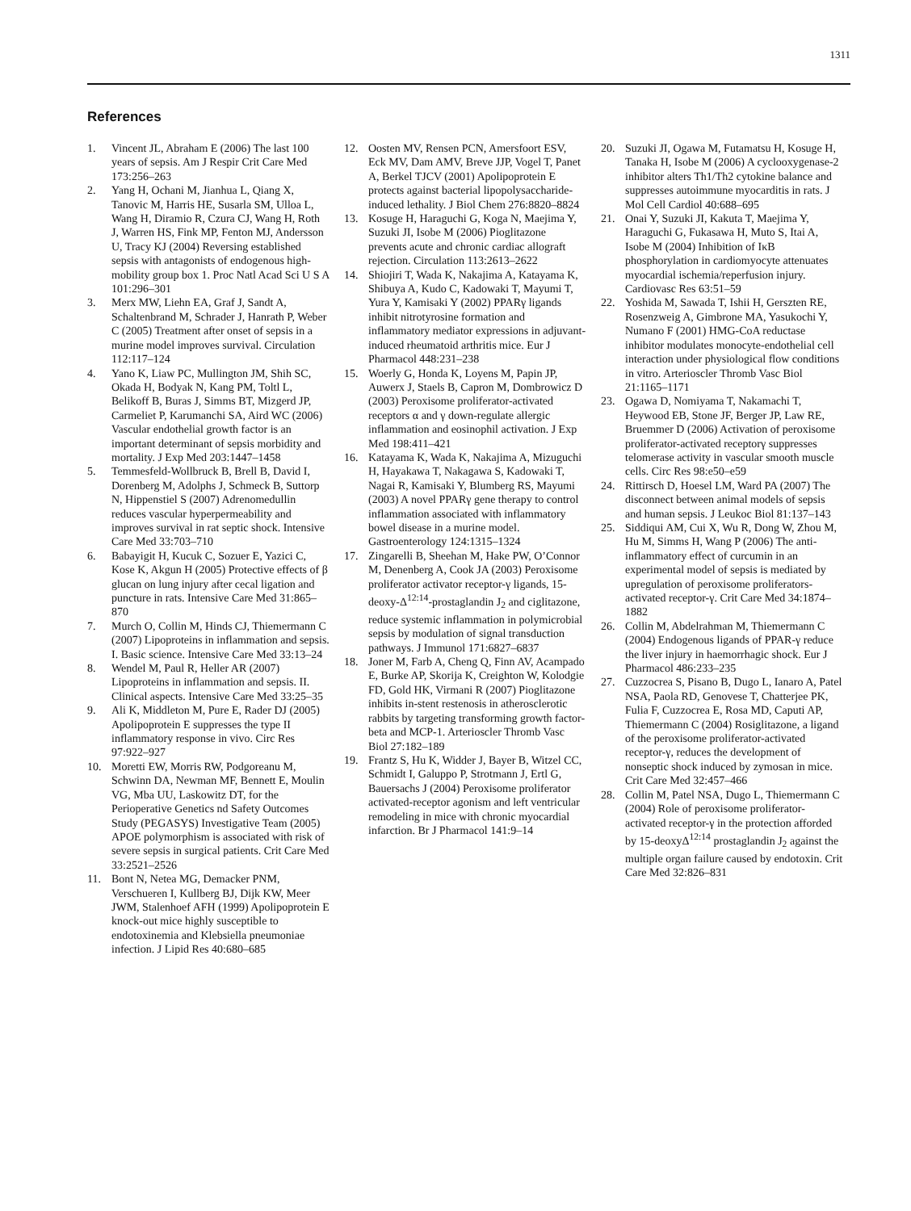1311
References
1. Vincent JL, Abraham E (2006) The last 100 years of sepsis. Am J Respir Crit Care Med 173:256–263
2. Yang H, Ochani M, Jianhua L, Qiang X, Tanovic M, Harris HE, Susarla SM, Ulloa L, Wang H, Diramio R, Czura CJ, Wang H, Roth J, Warren HS, Fink MP, Fenton MJ, Andersson U, Tracy KJ (2004) Reversing established sepsis with antagonists of endogenous high-mobility group box 1. Proc Natl Acad Sci U S A 101:296–301
3. Merx MW, Liehn EA, Graf J, Sandt A, Schaltenbrand M, Schrader J, Hanrath P, Weber C (2005) Treatment after onset of sepsis in a murine model improves survival. Circulation 112:117–124
4. Yano K, Liaw PC, Mullington JM, Shih SC, Okada H, Bodyak N, Kang PM, Toltl L, Belikoff B, Buras J, Simms BT, Mizgerd JP, Carmeliet P, Karumanchi SA, Aird WC (2006) Vascular endothelial growth factor is an important determinant of sepsis morbidity and mortality. J Exp Med 203:1447–1458
5. Temmesfeld-Wollbruck B, Brell B, David I, Dorenberg M, Adolphs J, Schmeck B, Suttorp N, Hippenstiel S (2007) Adrenomedullin reduces vascular hyperpermeability and improves survival in rat septic shock. Intensive Care Med 33:703–710
6. Babayigit H, Kucuk C, Sozuer E, Yazici C, Kose K, Akgun H (2005) Protective effects of β glucan on lung injury after cecal ligation and puncture in rats. Intensive Care Med 31:865–870
7. Murch O, Collin M, Hinds CJ, Thiemermann C (2007) Lipoproteins in inflammation and sepsis. I. Basic science. Intensive Care Med 33:13–24
8. Wendel M, Paul R, Heller AR (2007) Lipoproteins in inflammation and sepsis. II. Clinical aspects. Intensive Care Med 33:25–35
9. Ali K, Middleton M, Pure E, Rader DJ (2005) Apolipoprotein E suppresses the type II inflammatory response in vivo. Circ Res 97:922–927
10. Moretti EW, Morris RW, Podgoreanu M, Schwinn DA, Newman MF, Bennett E, Moulin VG, Mba UU, Laskowitz DT, for the Perioperative Genetics nd Safety Outcomes Study (PEGASYS) Investigative Team (2005) APOE polymorphism is associated with risk of severe sepsis in surgical patients. Crit Care Med 33:2521–2526
11. Bont N, Netea MG, Demacker PNM, Verschueren I, Kullberg BJ, Dijk KW, Meer JWM, Stalenhoef AFH (1999) Apolipoprotein E knock-out mice highly susceptible to endotoxinemia and Klebsiella pneumoniae infection. J Lipid Res 40:680–685
12. Oosten MV, Rensen PCN, Amersfoort ESV, Eck MV, Dam AMV, Breve JJP, Vogel T, Panet A, Berkel TJCV (2001) Apolipoprotein E protects against bacterial lipopolysaccharide-induced lethality. J Biol Chem 276:8820–8824
13. Kosuge H, Haraguchi G, Koga N, Maejima Y, Suzuki JI, Isobe M (2006) Pioglitazone prevents acute and chronic cardiac allograft rejection. Circulation 113:2613–2622
14. Shiojiri T, Wada K, Nakajima A, Katayama K, Shibuya A, Kudo C, Kadowaki T, Mayumi T, Yura Y, Kamisaki Y (2002) PPARγ ligands inhibit nitrotyrosine formation and inflammatory mediator expressions in adjuvant-induced rheumatoid arthritis mice. Eur J Pharmacol 448:231–238
15. Woerly G, Honda K, Loyens M, Papin JP, Auwerx J, Staels B, Capron M, Dombrowicz D (2003) Peroxisome proliferator-activated receptors α and γ down-regulate allergic inflammation and eosinophil activation. J Exp Med 198:411–421
16. Katayama K, Wada K, Nakajima A, Mizuguchi H, Hayakawa T, Nakagawa S, Kadowaki T, Nagai R, Kamisaki Y, Blumberg RS, Mayumi (2003) A novel PPARγ gene therapy to control inflammation associated with inflammatory bowel disease in a murine model. Gastroenterology 124:1315–1324
17. Zingarelli B, Sheehan M, Hake PW, O’Connor M, Denenberg A, Cook JA (2003) Peroxisome proliferator activator receptor-γ ligands, 15-deoxy-Δ<sup>12:14</sup>-prostaglandin J<sub>2</sub> and ciglitazone, reduce systemic inflammation in polymicrobial sepsis by modulation of signal transduction pathways. J Immunol 171:6827–6837
18. Joner M, Farb A, Cheng Q, Finn AV, Acampado E, Burke AP, Skorija K, Creighton W, Kolodgie FD, Gold HK, Virmani R (2007) Pioglitazone inhibits in-stent restenosis in atherosclerotic rabbits by targeting transforming growth factor-beta and MCP-1. Arterioscler Thromb Vasc Biol 27:182–189
19. Frantz S, Hu K, Widder J, Bayer B, Witzel CC, Schmidt I, Galuppo P, Strotmann J, Ertl G, Bauersachs J (2004) Peroxisome proliferator activated-receptor agonism and left ventricular remodeling in mice with chronic myocardial infarction. Br J Pharmacol 141:9–14
20. Suzuki JI, Ogawa M, Futamatsu H, Kosuge H, Tanaka H, Isobe M (2006) A cyclooxygenase-2 inhibitor alters Th1/Th2 cytokine balance and suppresses autoimmune myocarditis in rats. J Mol Cell Cardiol 40:688–695
21. Onai Y, Suzuki JI, Kakuta T, Maejima Y, Haraguchi G, Fukasawa H, Muto S, Itai A, Isobe M (2004) Inhibition of IκB phosphorylation in cardiomyocyte attenuates myocardial ischemia/reperfusion injury. Cardiovasc Res 63:51–59
22. Yoshida M, Sawada T, Ishii H, Gerszten RE, Rosenzweig A, Gimbrone MA, Yasukochi Y, Numano F (2001) HMG-CoA reductase inhibitor modulates monocyte-endothelial cell interaction under physiological flow conditions in vitro. Arterioscler Thromb Vasc Biol 21:1165–1171
23. Ogawa D, Nomiyama T, Nakamachi T, Heywood EB, Stone JF, Berger JP, Law RE, Bruemmer D (2006) Activation of peroxisome proliferator-activated receptorγ suppresses telomerase activity in vascular smooth muscle cells. Circ Res 98:e50–e59
24. Rittirsch D, Hoesel LM, Ward PA (2007) The disconnect between animal models of sepsis and human sepsis. J Leukoc Biol 81:137–143
25. Siddiqui AM, Cui X, Wu R, Dong W, Zhou M, Hu M, Simms H, Wang P (2006) The anti-inflammatory effect of curcumin in an experimental model of sepsis is mediated by upregulation of peroxisome proliferators-activated receptor-γ. Crit Care Med 34:1874–1882
26. Collin M, Abdelrahman M, Thiemermann C (2004) Endogenous ligands of PPAR-γ reduce the liver injury in haemorrhagic shock. Eur J Pharmacol 486:233–235
27. Cuzzocrea S, Pisano B, Dugo L, Ianaro A, Patel NSA, Paola RD, Genovese T, Chatterjee PK, Fulia F, Cuzzocrea E, Rosa MD, Caputi AP, Thiemermann C (2004) Rosiglitazone, a ligand of the peroxisome proliferator-activated receptor-γ, reduces the development of nonseptic shock induced by zymosan in mice. Crit Care Med 32:457–466
28. Collin M, Patel NSA, Dugo L, Thiemermann C (2004) Role of peroxisome proliferator-activated receptor-γ in the protection afforded by 15-deoxyΔ<sup>12:14</sup> prostaglandin J<sub>2</sub> against the multiple organ failure caused by endotoxin. Crit Care Med 32:826–831